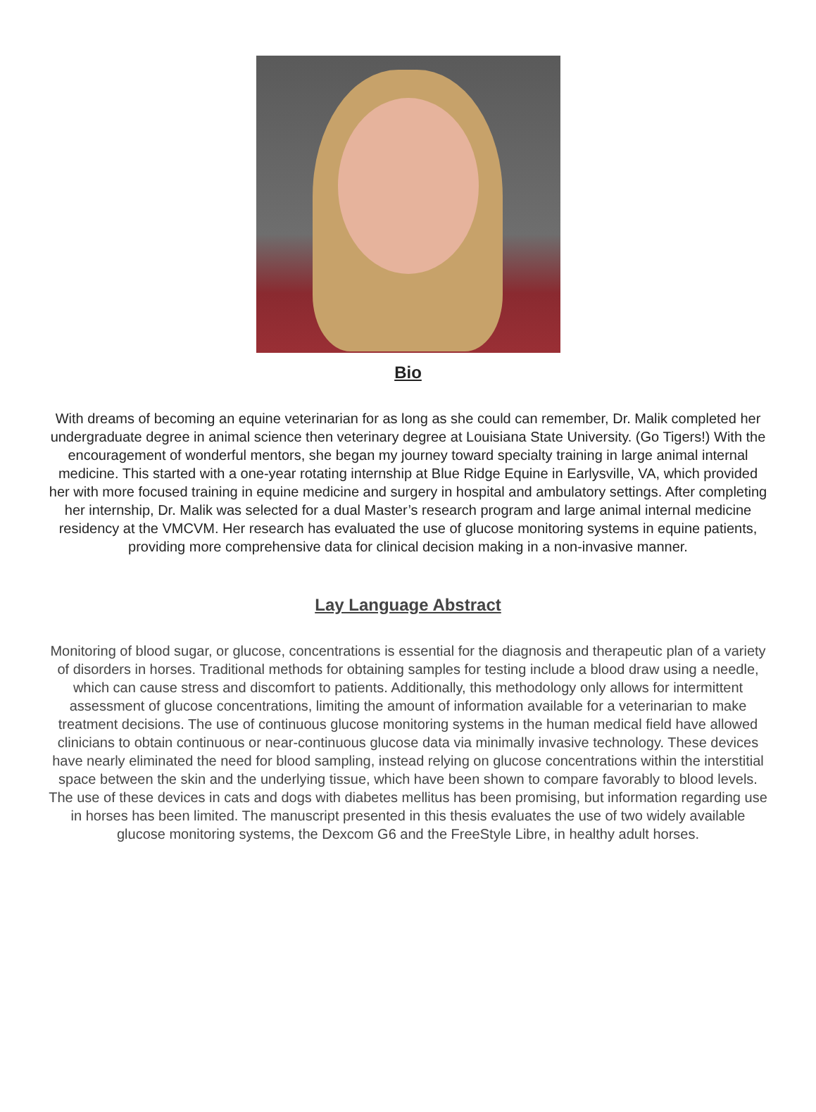Bio
With dreams of becoming an equine veterinarian for as long as she could can remember, Dr. Malik completed her undergraduate degree in animal science then veterinary degree at Louisiana State University. (Go Tigers!) With the encouragement of wonderful mentors, she began my journey toward specialty training in large animal internal medicine. This started with a one-year rotating internship at Blue Ridge Equine in Earlysville, VA, which provided her with more focused training in equine medicine and surgery in hospital and ambulatory settings. After completing her internship, Dr. Malik was selected for a dual Master’s research program and large animal internal medicine residency at the VMCVM. Her research has evaluated the use of glucose monitoring systems in equine patients, providing more comprehensive data for clinical decision making in a non-invasive manner.
Lay Language Abstract
Monitoring of blood sugar, or glucose, concentrations is essential for the diagnosis and therapeutic plan of a variety of disorders in horses. Traditional methods for obtaining samples for testing include a blood draw using a needle, which can cause stress and discomfort to patients. Additionally, this methodology only allows for intermittent assessment of glucose concentrations, limiting the amount of information available for a veterinarian to make treatment decisions. The use of continuous glucose monitoring systems in the human medical field have allowed clinicians to obtain continuous or near-continuous glucose data via minimally invasive technology. These devices have nearly eliminated the need for blood sampling, instead relying on glucose concentrations within the interstitial space between the skin and the underlying tissue, which have been shown to compare favorably to blood levels. The use of these devices in cats and dogs with diabetes mellitus has been promising, but information regarding use in horses has been limited. The manuscript presented in this thesis evaluates the use of two widely available glucose monitoring systems, the Dexcom G6 and the FreeStyle Libre, in healthy adult horses.